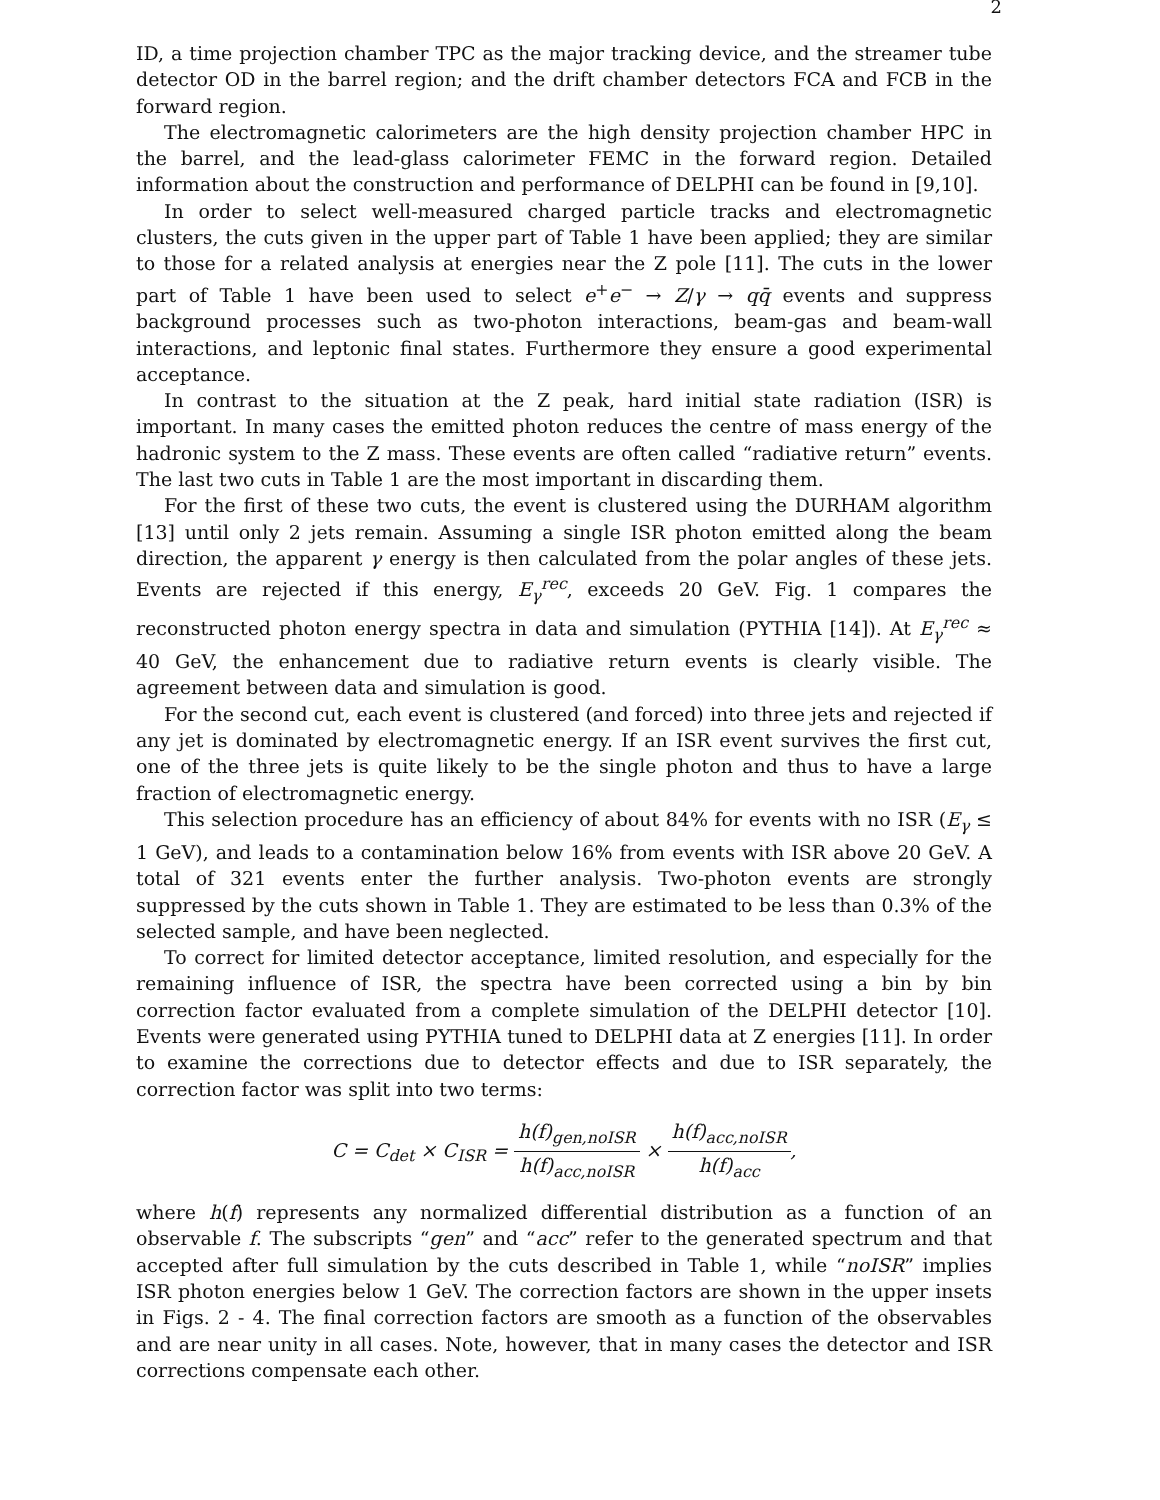2
ID, a time projection chamber TPC as the major tracking device, and the streamer tube detector OD in the barrel region; and the drift chamber detectors FCA and FCB in the forward region.
The electromagnetic calorimeters are the high density projection chamber HPC in the barrel, and the lead-glass calorimeter FEMC in the forward region. Detailed information about the construction and performance of DELPHI can be found in [9,10].
In order to select well-measured charged particle tracks and electromagnetic clusters, the cuts given in the upper part of Table 1 have been applied; they are similar to those for a related analysis at energies near the Z pole [11]. The cuts in the lower part of Table 1 have been used to select e<sup>+</sup>e<sup>−</sup> → Z/γ → qq̄ events and suppress background processes such as two-photon interactions, beam-gas and beam-wall interactions, and leptonic final states. Furthermore they ensure a good experimental acceptance.
In contrast to the situation at the Z peak, hard initial state radiation (ISR) is important. In many cases the emitted photon reduces the centre of mass energy of the hadronic system to the Z mass. These events are often called “radiative return” events. The last two cuts in Table 1 are the most important in discarding them.
For the first of these two cuts, the event is clustered using the DURHAM algorithm [13] until only 2 jets remain. Assuming a single ISR photon emitted along the beam direction, the apparent γ energy is then calculated from the polar angles of these jets. Events are rejected if this energy, E<sub>γ</sub><sup>rec</sup>, exceeds 20 GeV. Fig. 1 compares the reconstructed photon energy spectra in data and simulation (PYTHIA [14]). At E<sub>γ</sub><sup>rec</sup> ≈ 40 GeV, the enhancement due to radiative return events is clearly visible. The agreement between data and simulation is good.
For the second cut, each event is clustered (and forced) into three jets and rejected if any jet is dominated by electromagnetic energy. If an ISR event survives the first cut, one of the three jets is quite likely to be the single photon and thus to have a large fraction of electromagnetic energy.
This selection procedure has an efficiency of about 84% for events with no ISR (E<sub>γ</sub> ≤ 1 GeV), and leads to a contamination below 16% from events with ISR above 20 GeV. A total of 321 events enter the further analysis. Two-photon events are strongly suppressed by the cuts shown in Table 1. They are estimated to be less than 0.3% of the selected sample, and have been neglected.
To correct for limited detector acceptance, limited resolution, and especially for the remaining influence of ISR, the spectra have been corrected using a bin by bin correction factor evaluated from a complete simulation of the DELPHI detector [10]. Events were generated using PYTHIA tuned to DELPHI data at Z energies [11]. In order to examine the corrections due to detector effects and due to ISR separately, the correction factor was split into two terms:
C = C<sub>det</sub> × C<sub>ISR</sub> = h(f)<sub>gen,noISR</sub> h(f)<sub>acc,noISR</sub> × h(f)<sub>acc,noISR</sub> h(f)<sub>acc</sub>,
where h(f) represents any normalized differential distribution as a function of an observable f. The subscripts “gen” and “acc” refer to the generated spectrum and that accepted after full simulation by the cuts described in Table 1, while “noISR” implies ISR photon energies below 1 GeV. The correction factors are shown in the upper insets in Figs. 2 - 4. The final correction factors are smooth as a function of the observables and are near unity in all cases. Note, however, that in many cases the detector and ISR corrections compensate each other.